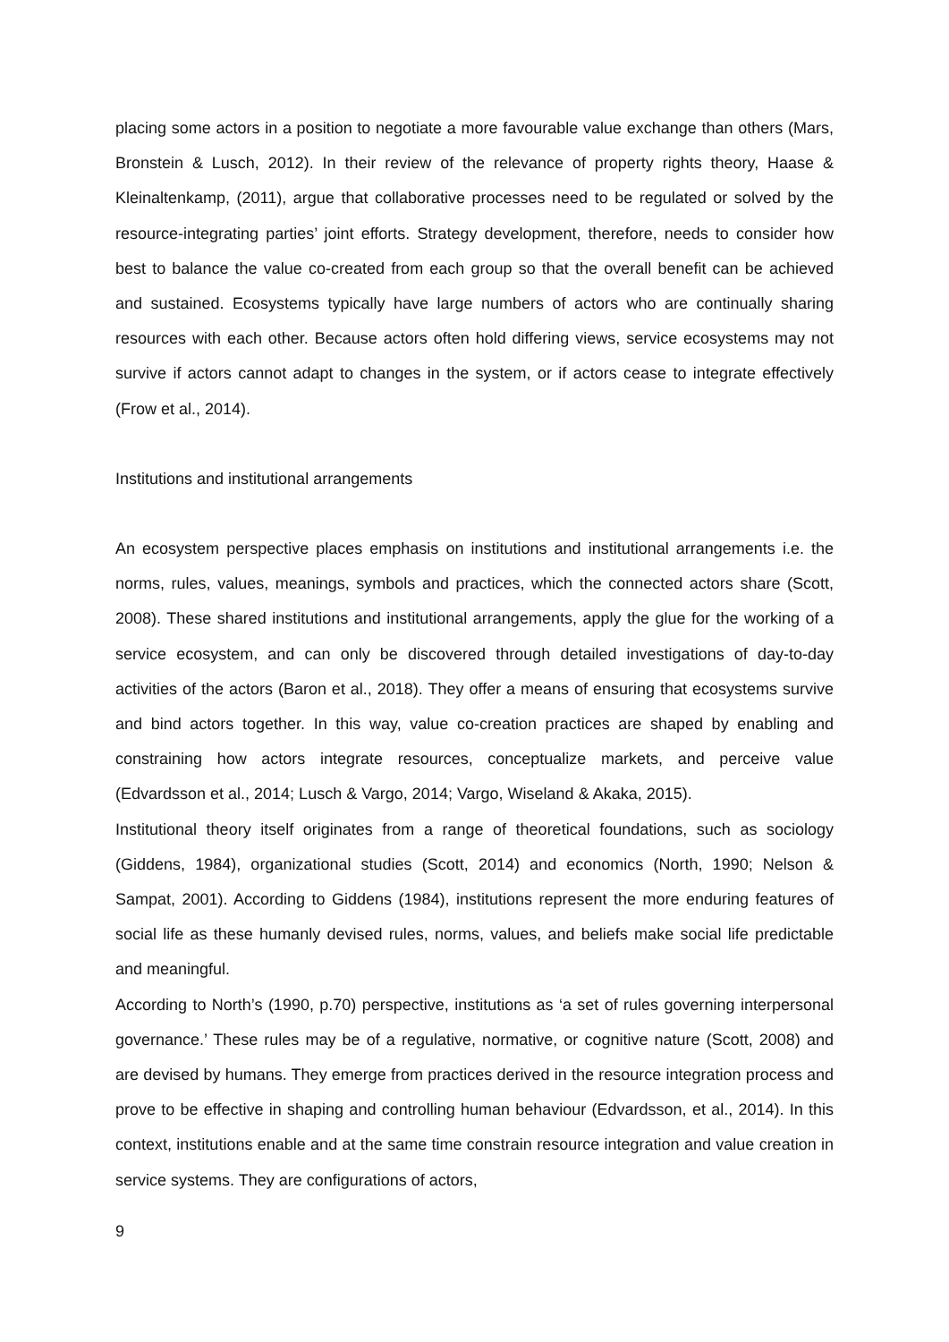placing some actors in a position to negotiate a more favourable value exchange than others (Mars, Bronstein & Lusch, 2012). In their review of the relevance of property rights theory, Haase & Kleinaltenkamp, (2011), argue that collaborative processes need to be regulated or solved by the resource-integrating parties’ joint efforts. Strategy development, therefore, needs to consider how best to balance the value co-created from each group so that the overall benefit can be achieved and sustained. Ecosystems typically have large numbers of actors who are continually sharing resources with each other. Because actors often hold differing views, service ecosystems may not survive if actors cannot adapt to changes in the system, or if actors cease to integrate effectively (Frow et al., 2014).
Institutions and institutional arrangements
An ecosystem perspective places emphasis on institutions and institutional arrangements i.e. the norms, rules, values, meanings, symbols and practices, which the connected actors share (Scott, 2008). These shared institutions and institutional arrangements, apply the glue for the working of a service ecosystem, and can only be discovered through detailed investigations of day-to-day activities of the actors (Baron et al., 2018). They offer a means of ensuring that ecosystems survive and bind actors together. In this way, value co-creation practices are shaped by enabling and constraining how actors integrate resources, conceptualize markets, and perceive value (Edvardsson et al., 2014; Lusch & Vargo, 2014; Vargo, Wiseland & Akaka, 2015).
Institutional theory itself originates from a range of theoretical foundations, such as sociology (Giddens, 1984), organizational studies (Scott, 2014) and economics (North, 1990; Nelson & Sampat, 2001). According to Giddens (1984), institutions represent the more enduring features of social life as these humanly devised rules, norms, values, and beliefs make social life predictable and meaningful.
According to North’s (1990, p.70) perspective, institutions as ‘a set of rules governing interpersonal governance.’ These rules may be of a regulative, normative, or cognitive nature (Scott, 2008) and are devised by humans. They emerge from practices derived in the resource integration process and prove to be effective in shaping and controlling human behaviour (Edvardsson, et al., 2014). In this context, institutions enable and at the same time constrain resource integration and value creation in service systems. They are configurations of actors,
9